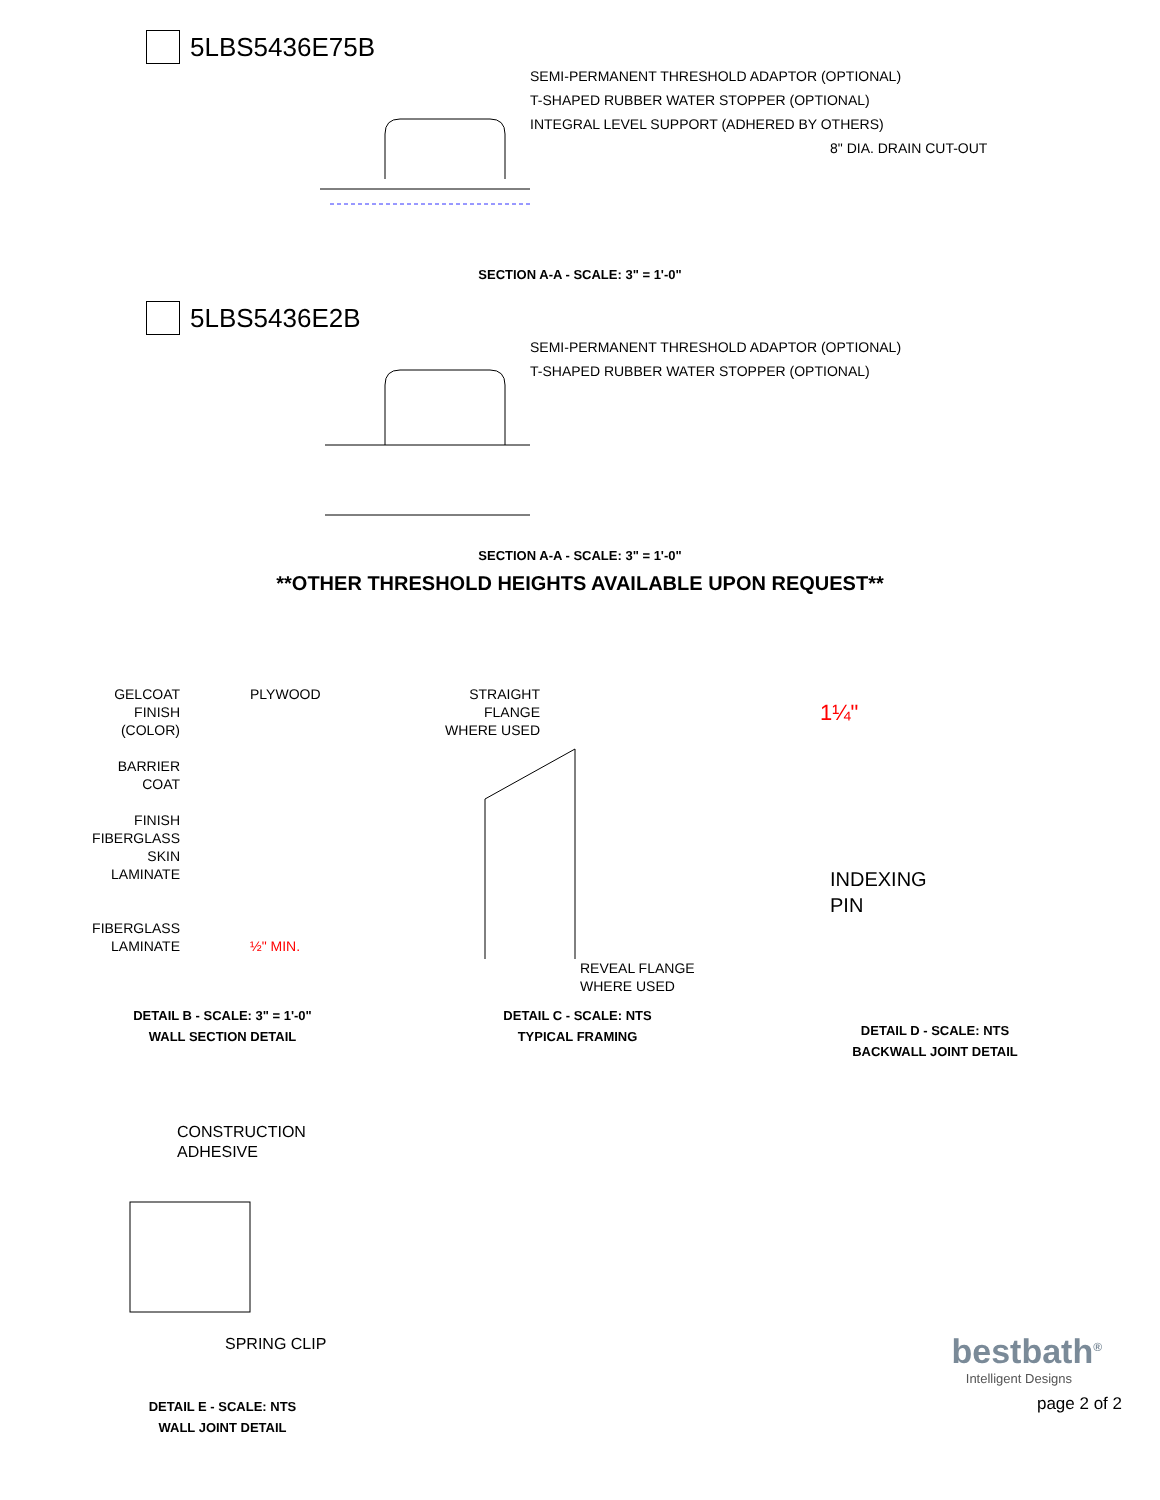5LBS5436E75B
SEMI-PERMANENT THRESHOLD ADAPTOR (OPTIONAL)
T-SHAPED RUBBER WATER STOPPER (OPTIONAL)
INTEGRAL LEVEL SUPPORT (ADHERED BY OTHERS)
8" DIA. DRAIN CUT-OUT
SECTION A-A - SCALE: 3" = 1'-0"
5LBS5436E2B
SEMI-PERMANENT THRESHOLD ADAPTOR (OPTIONAL)
T-SHAPED RUBBER WATER STOPPER (OPTIONAL)
SECTION A-A - SCALE: 3" = 1'-0"
**OTHER THRESHOLD HEIGHTS AVAILABLE UPON REQUEST**
GELCOAT
FINISH
(COLOR)
BARRIER
COAT
FINISH
FIBERGLASS
SKIN
LAMINATE
FIBERGLASS
LAMINATE
PLYWOOD
½" MIN.
DETAIL B - SCALE: 3" = 1'-0"
WALL SECTION DETAIL
STRAIGHT
FLANGE
WHERE USED
REVEAL FLANGE
WHERE USED
DETAIL C - SCALE: NTS
TYPICAL FRAMING
1¼"
INDEXING
PIN
DETAIL D - SCALE: NTS
BACKWALL JOINT DETAIL
CONSTRUCTION
ADHESIVE
SPRING CLIP
DETAIL E - SCALE: NTS
WALL JOINT DETAIL
bestbath<sup>®</sup>
Intelligent Designs
page 2 of 2